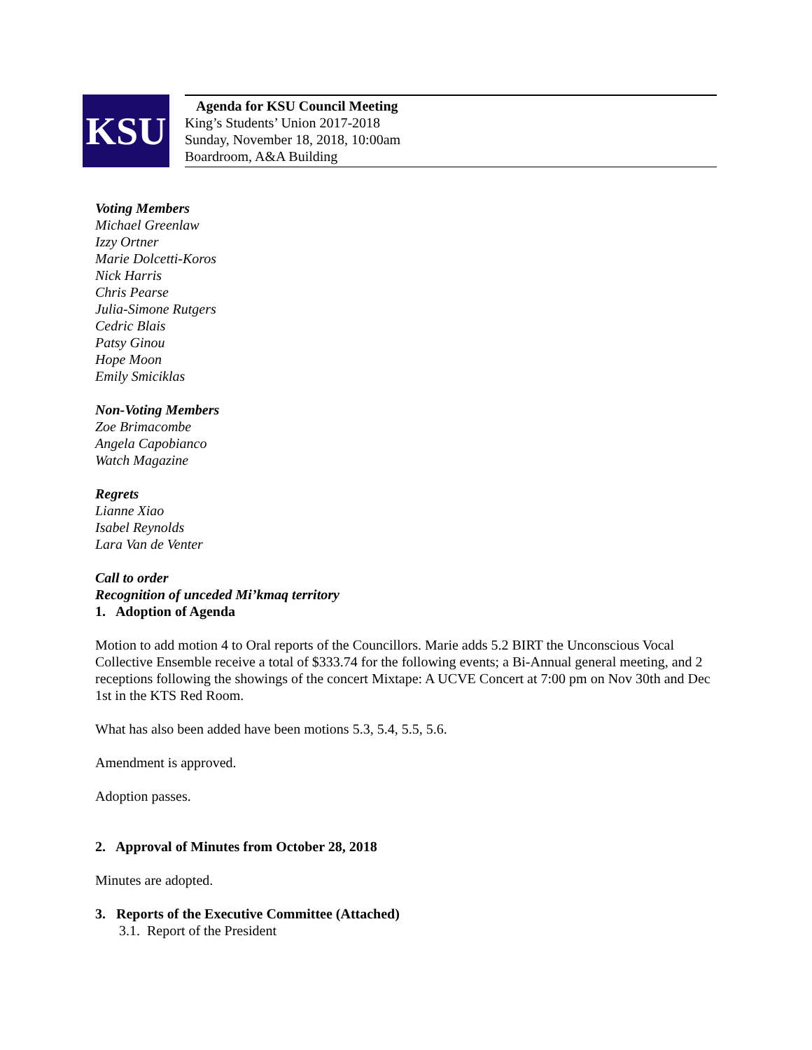KSU
Agenda for KSU Council Meeting
King’s Students’ Union 2017-2018
Sunday, November 18, 2018, 10:00am
Boardroom, A&A Building
Voting Members
Michael Greenlaw
Izzy Ortner
Marie Dolcetti-Koros
Nick Harris
Chris Pearse
Julia-Simone Rutgers
Cedric Blais
Patsy Ginou
Hope Moon
Emily Smiciklas
Non-Voting Members
Zoe Brimacombe
Angela Capobianco
Watch Magazine
Regrets
Lianne Xiao
Isabel Reynolds
Lara Van de Venter
Call to order
Recognition of unceded Mi’kmaq territory
1. Adoption of Agenda
Motion to add motion 4 to Oral reports of the Councillors. Marie adds 5.2 BIRT the Unconscious Vocal Collective Ensemble receive a total of $333.74 for the following events; a Bi-Annual general meeting, and 2 receptions following the showings of the concert Mixtape: A UCVE Concert at 7:00 pm on Nov 30th and Dec 1st in the KTS Red Room.
What has also been added have been motions 5.3, 5.4, 5.5, 5.6.
Amendment is approved.
Adoption passes.
2. Approval of Minutes from October 28, 2018
Minutes are adopted.
3. Reports of the Executive Committee (Attached)
3.1. Report of the President